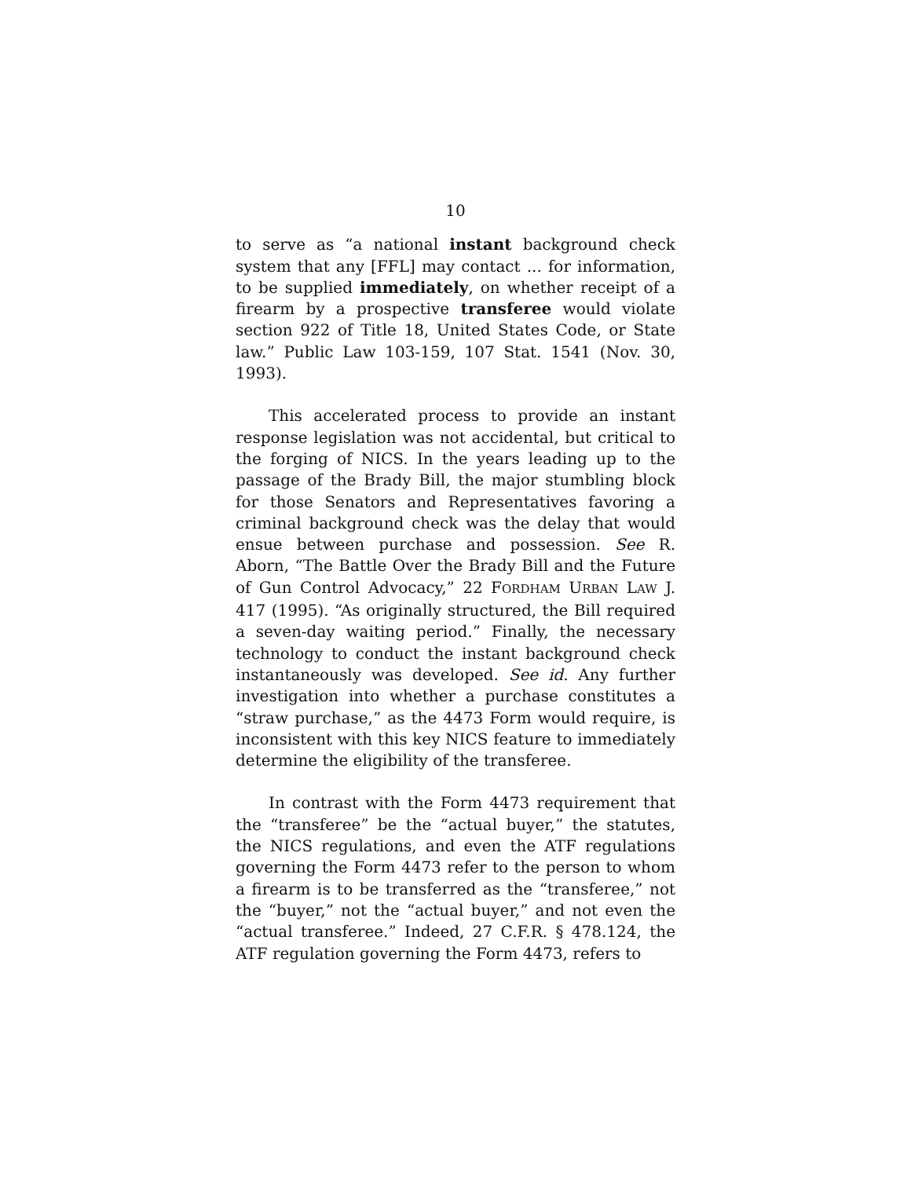10
to serve as “a national instant background check system that any [FFL] may contact ... for information, to be supplied immediately, on whether receipt of a firearm by a prospective transferee would violate section 922 of Title 18, United States Code, or State law.” Public Law 103-159, 107 Stat. 1541 (Nov. 30, 1993).
This accelerated process to provide an instant response legislation was not accidental, but critical to the forging of NICS. In the years leading up to the passage of the Brady Bill, the major stumbling block for those Senators and Representatives favoring a criminal background check was the delay that would ensue between purchase and possession. See R. Aborn, “The Battle Over the Brady Bill and the Future of Gun Control Advocacy,” 22 FORDHAM URBAN LAW J. 417 (1995). “As originally structured, the Bill required a seven-day waiting period.” Finally, the necessary technology to conduct the instant background check instantaneously was developed. See id. Any further investigation into whether a purchase constitutes a “straw purchase,” as the 4473 Form would require, is inconsistent with this key NICS feature to immediately determine the eligibility of the transferee.
In contrast with the Form 4473 requirement that the “transferee” be the “actual buyer,” the statutes, the NICS regulations, and even the ATF regulations governing the Form 4473 refer to the person to whom a firearm is to be transferred as the “transferee,” not the “buyer,” not the “actual buyer,” and not even the “actual transferee.” Indeed, 27 C.F.R. § 478.124, the ATF regulation governing the Form 4473, refers to